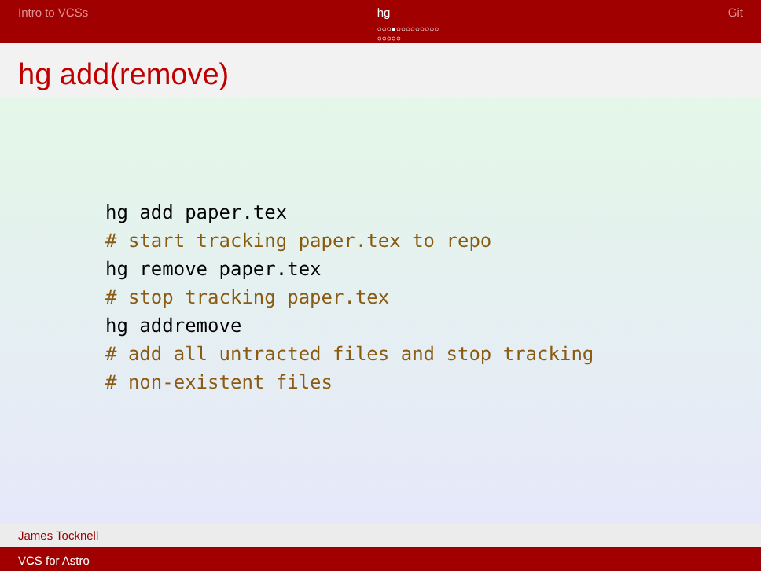Intro to VCSs hg
○○○●○○○○○○○○○
○○○○○
Git
hg add(remove)
hg add paper.tex
# start tracking paper.tex to repo
hg remove paper.tex
# stop tracking paper.tex
hg addremove
# add all untracted files and stop tracking
# non-existent files
James Tocknell
VCS for Astro